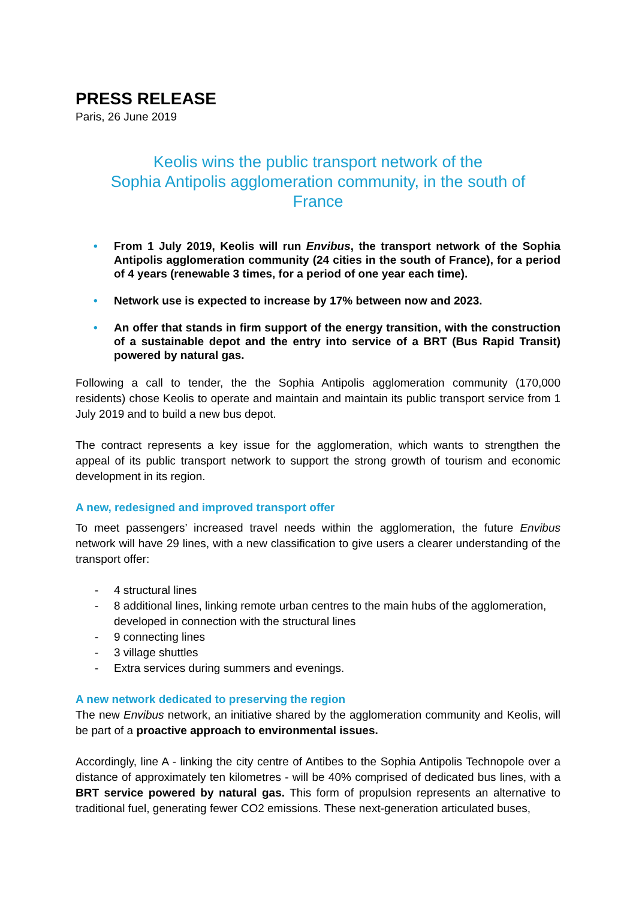PRESS RELEASE
Paris, 26 June 2019
Keolis wins the public transport network of the
Sophia Antipolis agglomeration community, in the south of
France
• From 1 July 2019, Keolis will run Envibus, the transport network of the Sophia Antipolis agglomeration community (24 cities in the south of France), for a period of 4 years (renewable 3 times, for a period of one year each time).
• Network use is expected to increase by 17% between now and 2023.
• An offer that stands in firm support of the energy transition, with the construction of a sustainable depot and the entry into service of a BRT (Bus Rapid Transit) powered by natural gas.
Following a call to tender, the the Sophia Antipolis agglomeration community (170,000 residents) chose Keolis to operate and maintain and maintain its public transport service from 1 July 2019 and to build a new bus depot.
The contract represents a key issue for the agglomeration, which wants to strengthen the appeal of its public transport network to support the strong growth of tourism and economic development in its region.
A new, redesigned and improved transport offer
To meet passengers’ increased travel needs within the agglomeration, the future Envibus network will have 29 lines, with a new classification to give users a clearer understanding of the transport offer:
- 4 structural lines
- 8 additional lines, linking remote urban centres to the main hubs of the agglomeration, developed in connection with the structural lines
- 9 connecting lines
- 3 village shuttles
- Extra services during summers and evenings.
A new network dedicated to preserving the region
The new Envibus network, an initiative shared by the agglomeration community and Keolis, will be part of a proactive approach to environmental issues.
Accordingly, line A - linking the city centre of Antibes to the Sophia Antipolis Technopole over a distance of approximately ten kilometres - will be 40% comprised of dedicated bus lines, with a BRT service powered by natural gas. This form of propulsion represents an alternative to traditional fuel, generating fewer CO2 emissions. These next-generation articulated buses,